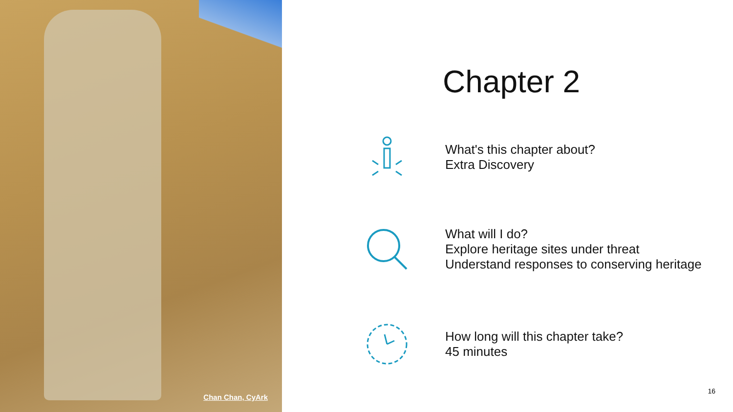Chan Chan, CyArk
Chapter 2
What's this chapter about?
Extra Discovery
What will I do?
Explore heritage sites under threat
Understand responses to conserving heritage
How long will this chapter take?
45 minutes
16